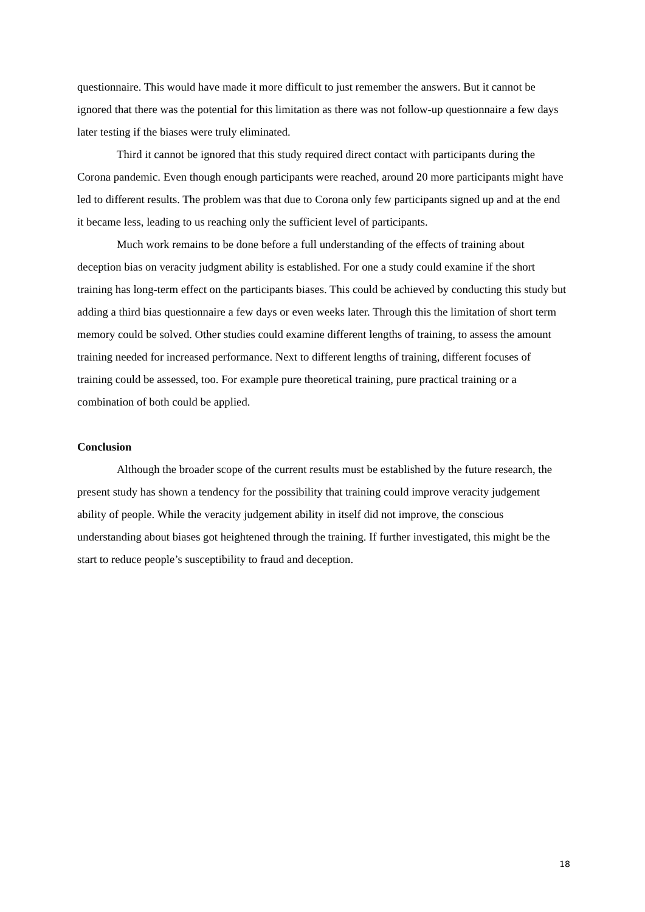questionnaire. This would have made it more difficult to just remember the answers. But it cannot be ignored that there was the potential for this limitation as there was not follow-up questionnaire a few days later testing if the biases were truly eliminated.
Third it cannot be ignored that this study required direct contact with participants during the Corona pandemic. Even though enough participants were reached, around 20 more participants might have led to different results. The problem was that due to Corona only few participants signed up and at the end it became less, leading to us reaching only the sufficient level of participants.
Much work remains to be done before a full understanding of the effects of training about deception bias on veracity judgment ability is established. For one a study could examine if the short training has long-term effect on the participants biases. This could be achieved by conducting this study but adding a third bias questionnaire a few days or even weeks later. Through this the limitation of short term memory could be solved. Other studies could examine different lengths of training, to assess the amount training needed for increased performance. Next to different lengths of training, different focuses of training could be assessed, too. For example pure theoretical training, pure practical training or a combination of both could be applied.
Conclusion
Although the broader scope of the current results must be established by the future research, the present study has shown a tendency for the possibility that training could improve veracity judgement ability of people. While the veracity judgement ability in itself did not improve, the conscious understanding about biases got heightened through the training. If further investigated, this might be the start to reduce people’s susceptibility to fraud and deception.
18